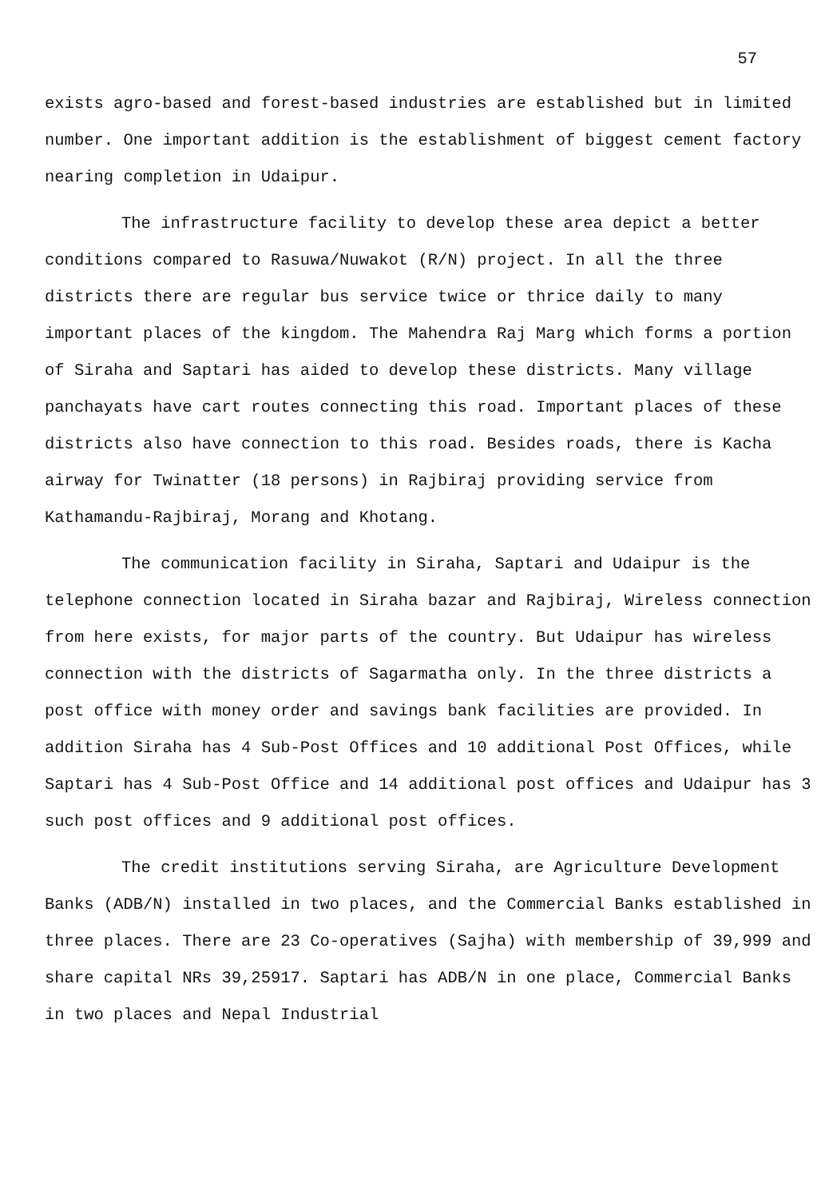57
exists agro-based and forest-based industries are established but in limited number. One important addition is the establishment of biggest cement factory nearing completion in Udaipur.
The infrastructure facility to develop these area depict a better conditions compared to Rasuwa/Nuwakot (R/N) project. In all the three districts there are regular bus service twice or thrice daily to many important places of the kingdom. The Mahendra Raj Marg which forms a portion of Siraha and Saptari has aided to develop these districts. Many village panchayats have cart routes connecting this road. Important places of these districts also have connection to this road. Besides roads, there is Kacha airway for Twinatter (18 persons) in Rajbiraj providing service from Kathamandu-Rajbiraj, Morang and Khotang.
The communication facility in Siraha, Saptari and Udaipur is the telephone connection located in Siraha bazar and Rajbiraj, Wireless connection from here exists, for major parts of the country. But Udaipur has wireless connection with the districts of Sagarmatha only. In the three districts a post office with money order and savings bank facilities are provided. In addition Siraha has 4 Sub-Post Offices and 10 additional Post Offices, while Saptari has 4 Sub-Post Office and 14 additional post offices and Udaipur has 3 such post offices and 9 additional post offices.
The credit institutions serving Siraha, are Agriculture Development Banks (ADB/N) installed in two places, and the Commercial Banks established in three places. There are 23 Co-operatives (Sajha) with membership of 39,999 and share capital NRs 39,25917. Saptari has ADB/N in one place, Commercial Banks in two places and Nepal Industrial